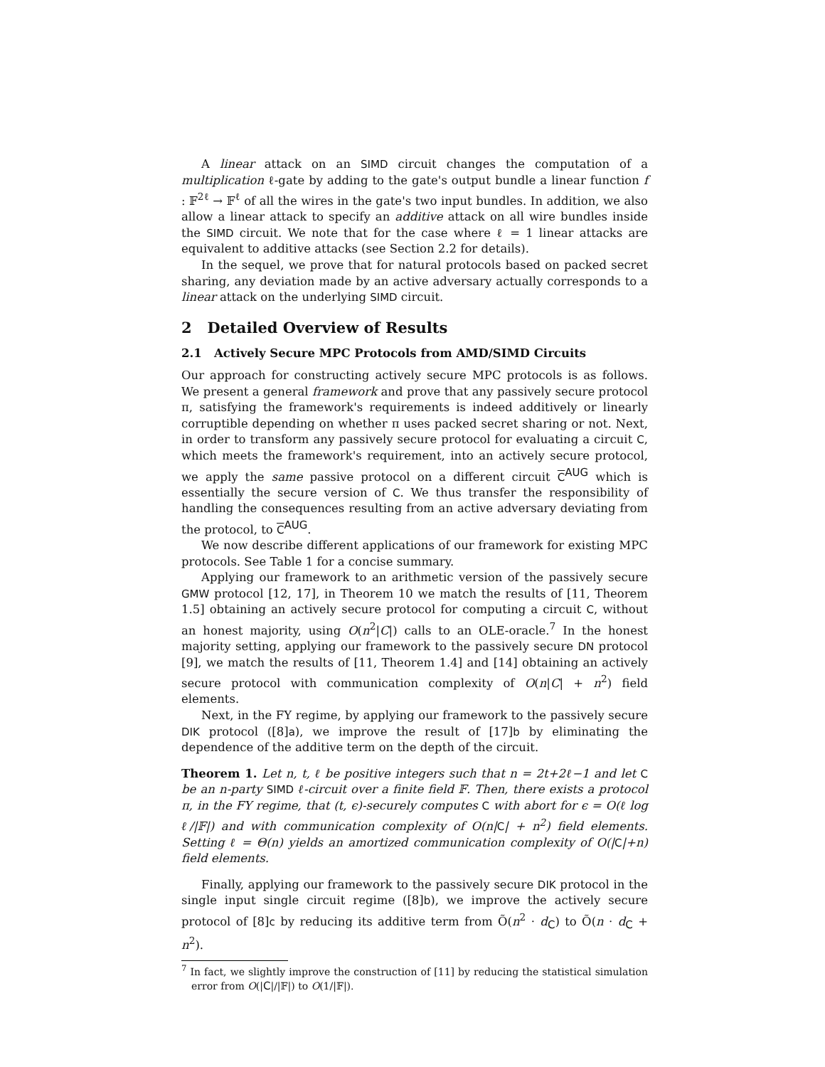A linear attack on an SIMD circuit changes the computation of a multiplication ℓ-gate by adding to the gate's output bundle a linear function f : 𝔽<sup>2ℓ</sup> → 𝔽<sup>ℓ</sup> of all the wires in the gate's two input bundles. In addition, we also allow a linear attack to specify an additive attack on all wire bundles inside the SIMD circuit. We note that for the case where ℓ = 1 linear attacks are equivalent to additive attacks (see Section 2.2 for details).
In the sequel, we prove that for natural protocols based on packed secret sharing, any deviation made by an active adversary actually corresponds to a linear attack on the underlying SIMD circuit.
2 Detailed Overview of Results
2.1 Actively Secure MPC Protocols from AMD/SIMD Circuits
Our approach for constructing actively secure MPC protocols is as follows. We present a general framework and prove that any passively secure protocol π, satisfying the framework's requirements is indeed additively or linearly corruptible depending on whether π uses packed secret sharing or not. Next, in order to transform any passively secure protocol for evaluating a circuit C, which meets the framework's requirement, into an actively secure protocol, we apply the same passive protocol on a different circuit C<sup>AUG</sup> which is essentially the secure version of C. We thus transfer the responsibility of handling the consequences resulting from an active adversary deviating from the protocol, to C<sup>AUG</sup>.
We now describe different applications of our framework for existing MPC protocols. See Table 1 for a concise summary.
Applying our framework to an arithmetic version of the passively secure GMW protocol [12, 17], in Theorem 10 we match the results of [11, Theorem 1.5] obtaining an actively secure protocol for computing a circuit C, without an honest majority, using O(n<sup>2</sup>|C|) calls to an OLE-oracle.<sup>7</sup> In the honest majority setting, applying our framework to the passively secure DN protocol [9], we match the results of [11, Theorem 1.4] and [14] obtaining an actively secure protocol with communication complexity of O(n|C| + n<sup>2</sup>) field elements.
Next, in the FY regime, by applying our framework to the passively secure DIK protocol ([8]a), we improve the result of [17]b by eliminating the dependence of the additive term on the depth of the circuit.
Theorem 1. Let n, t, ℓ be positive integers such that n = 2t+2ℓ−1 and let C be an n-party SIMD ℓ-circuit over a finite field 𝔽. Then, there exists a protocol π, in the FY regime, that (t, ϵ)-securely computes C with abort for ϵ = O(ℓ log ℓ/|𝔽|) and with communication complexity of O(n|C| + n<sup>2</sup>) field elements. Setting ℓ = Θ(n) yields an amortized communication complexity of O(|C|+n) field elements.
Finally, applying our framework to the passively secure DIK protocol in the single input single circuit regime ([8]b), we improve the actively secure protocol of [8]c by reducing its additive term from Õ(n<sup>2</sup> · d<sub>C</sub>) to Õ(n · d<sub>C</sub> + n<sup>2</sup>).
<sup>7</sup> In fact, we slightly improve the construction of [11] by reducing the statistical simulation error from O(|C|/|𝔽|) to O(1/|𝔽|).